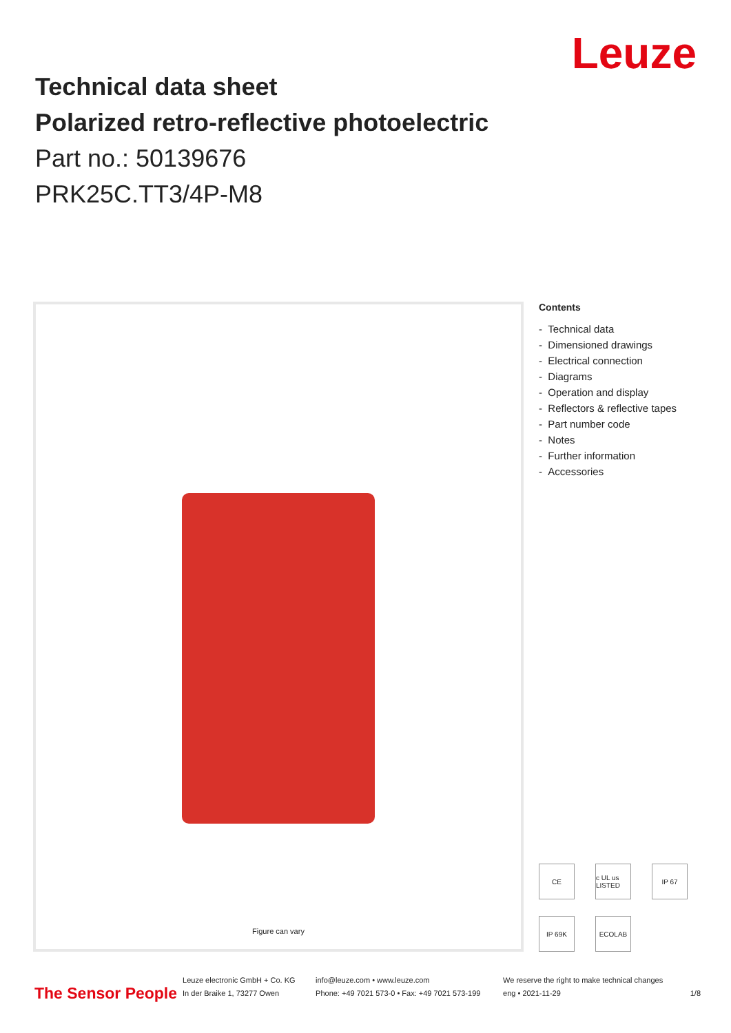Leuze
Technical data sheet
Polarized retro-reflective photoelectric
Part no.: 50139676
PRK25C.TT3/4P-M8
Figure can vary
Contents
- Technical data
- Dimensioned drawings
- Electrical connection
- Diagrams
- Operation and display
- Reflectors & reflective tapes
- Part number code
- Notes
- Further information
- Accessories
CE
c UL us LISTED
IP 67
IP 69K
ECOLAB
The Sensor People
Leuze electronic GmbH + Co. KG
In der Braike 1, 73277 Owen
info@leuze.com • www.leuze.com
Phone: +49 7021 573-0 • Fax: +49 7021 573-199
We reserve the right to make technical changes
eng • 2021-11-29
1/8